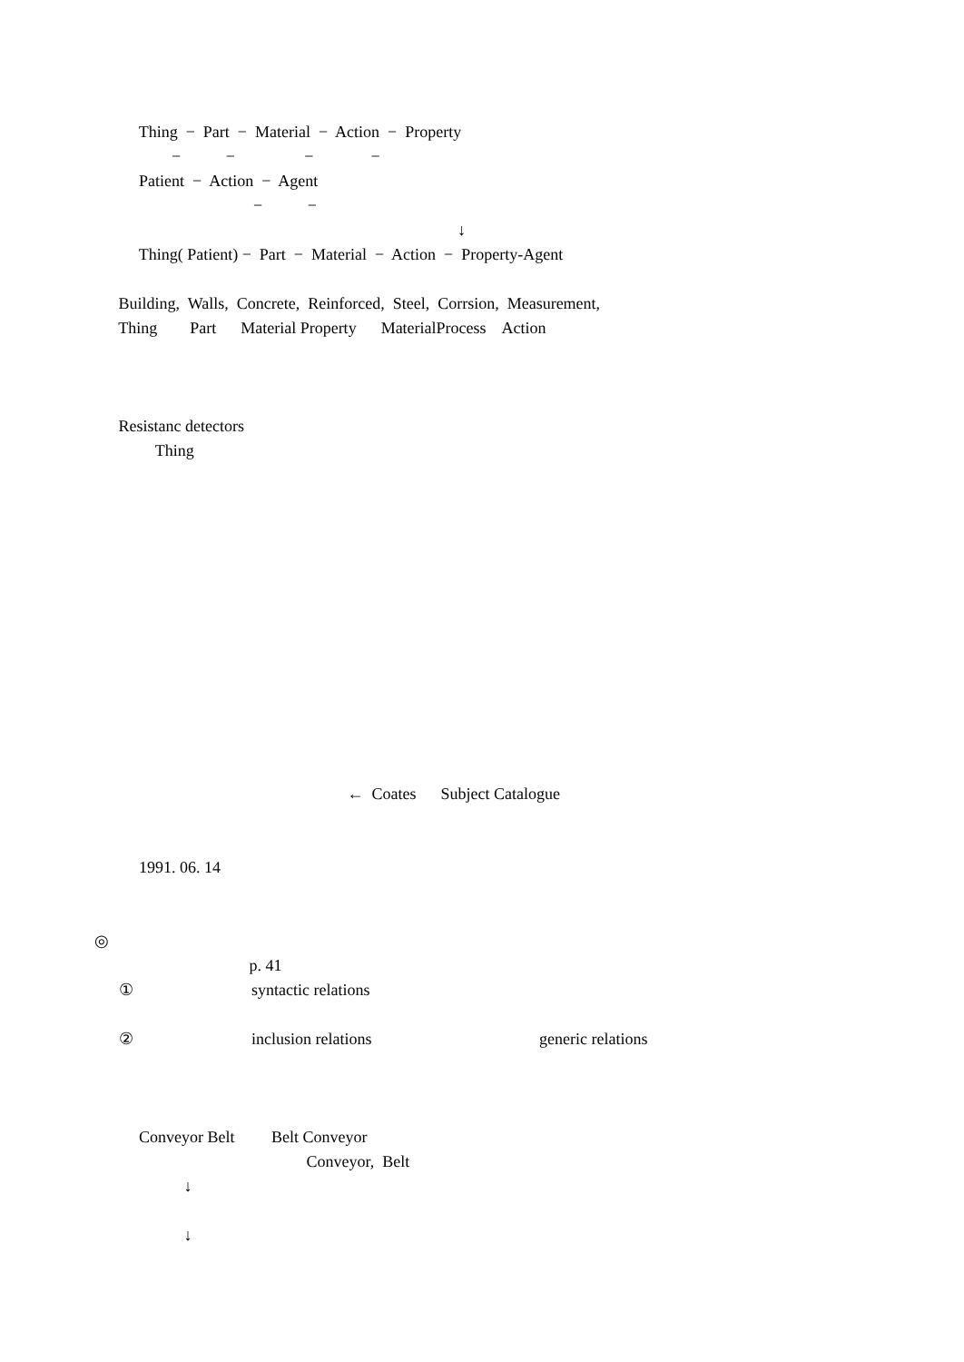Thing − Part − Material − Action − Property
− − − −
Patient − Action − Agent
− −
↓
Thing( Patient) − Part − Material − Action − Property-Agent
Building, Walls, Concrete, Reinforced, Steel, Corrsion, Measurement,
Thing Part Material Property MaterialProcess Action
Resistanc detectors
Thing
← Coates Subject Catalogue
1991. 06. 14
◎
p. 41
① syntactic relations
② inclusion relations generic relations
Conveyor Belt Belt Conveyor
Conveyor, Belt
↓
↓